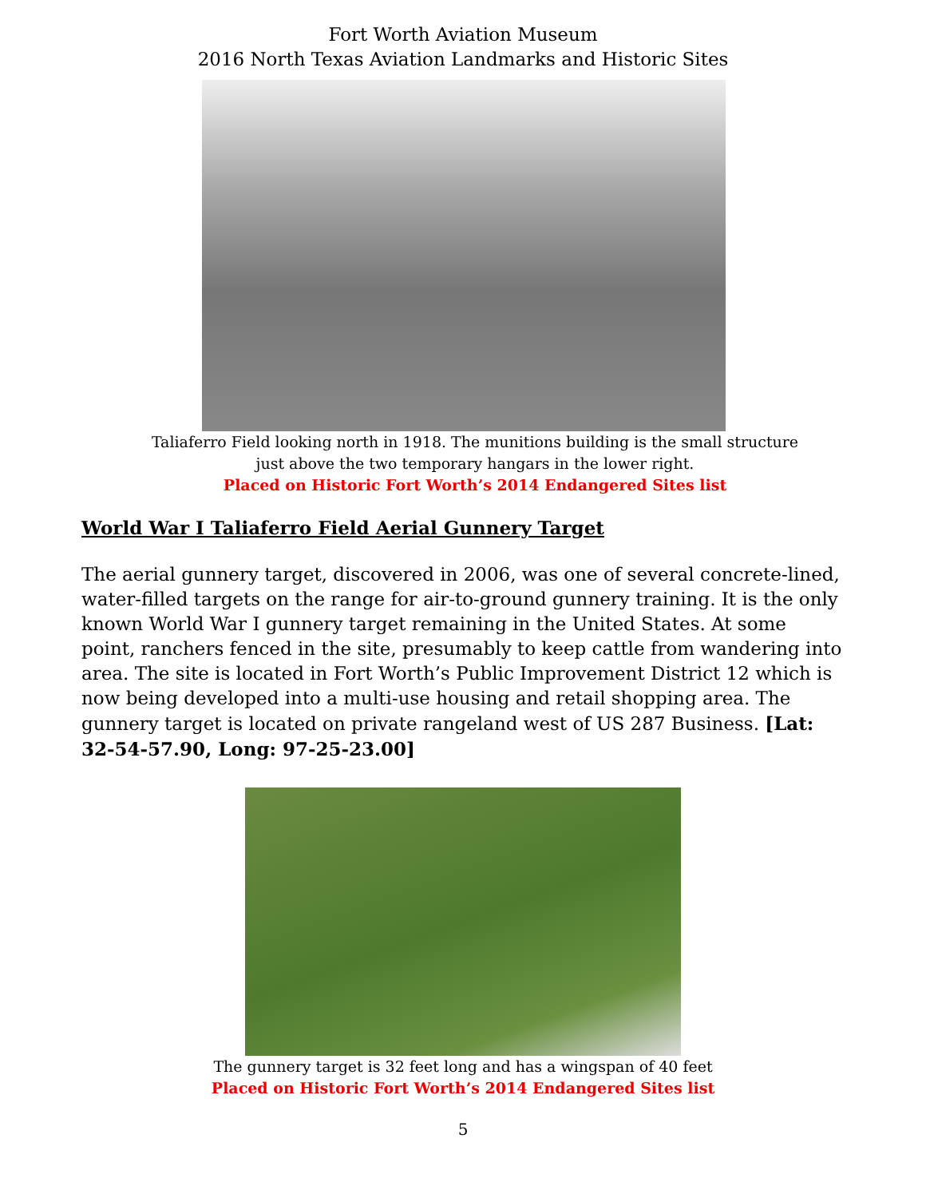Fort Worth Aviation Museum
2016 North Texas Aviation Landmarks and Historic Sites
Taliaferro Field looking north in 1918. The munitions building is the small structure
just above the two temporary hangars in the lower right.
Placed on Historic Fort Worth’s 2014 Endangered Sites list
World War I Taliaferro Field Aerial Gunnery Target
The aerial gunnery target, discovered in 2006, was one of several concrete-lined, water-filled targets on the range for air-to-ground gunnery training. It is the only known World War I gunnery target remaining in the United States. At some point, ranchers fenced in the site, presumably to keep cattle from wandering into area. The site is located in Fort Worth’s Public Improvement District 12 which is now being developed into a multi-use housing and retail shopping area. The gunnery target is located on private rangeland west of US 287 Business. [Lat: 32-54-57.90, Long: 97-25-23.00]
The gunnery target is 32 feet long and has a wingspan of 40 feet
Placed on Historic Fort Worth’s 2014 Endangered Sites list
5